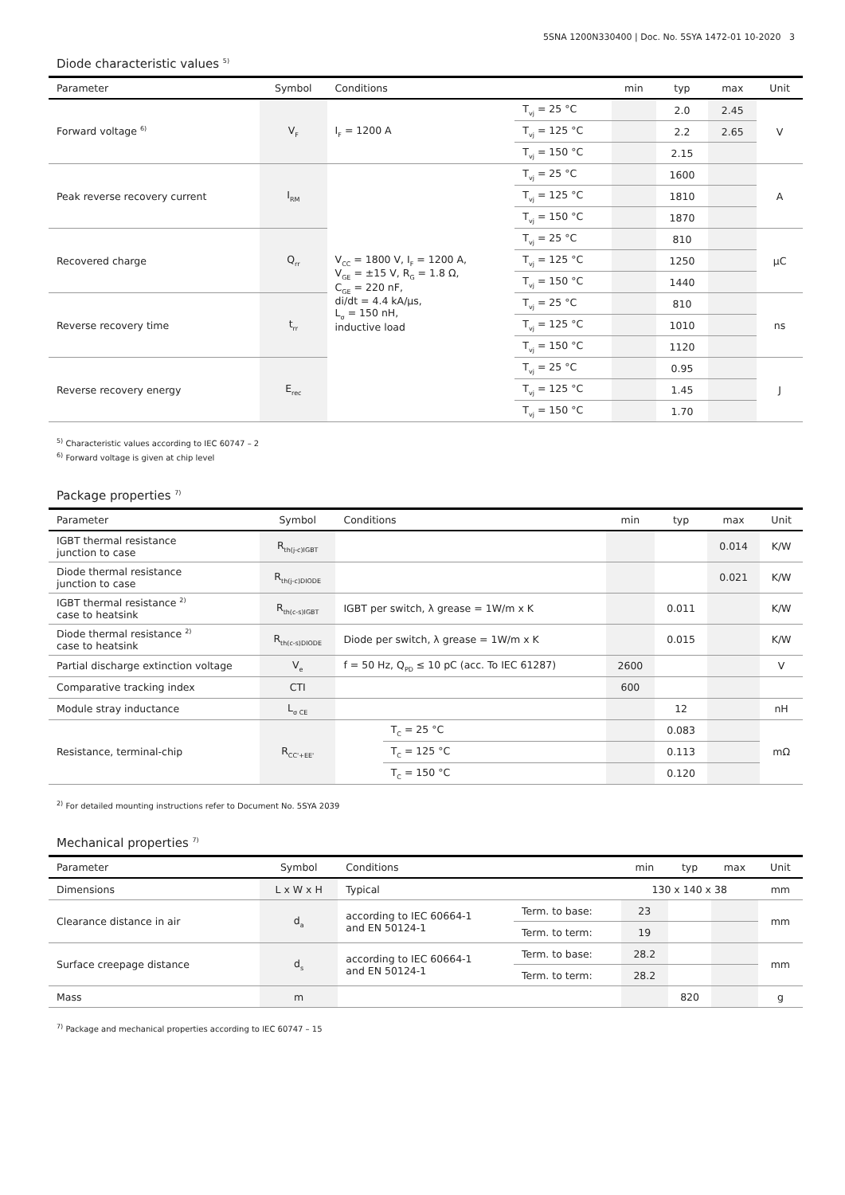5SNA 1200N330400 | Doc. No. 5SYA 1472-01 10-2020 3
Diode characteristic values <sup>5)</sup>
| Parameter | Symbol | Conditions | | min | typ | max | Unit |
| --- | --- | --- | --- | --- | --- | --- | --- |
| Forward voltage <sup>6)</sup> | V<sub>F</sub> | I<sub>F</sub> = 1200 A | T<sub>vj</sub> = 25 °C | | 2.0 | 2.45 | V |
| | | | T<sub>vj</sub> = 125 °C | | 2.2 | 2.65 | |
| | | | T<sub>vj</sub> = 150 °C | | 2.15 | | |
| Peak reverse recovery current | I<sub>RM</sub> | V<sub>CC</sub> = 1800 V, I<sub>F</sub> = 1200 A, V<sub>GE</sub> = ±15 V, R<sub>G</sub> = 1.8 Ω, C<sub>GE</sub> = 220 nF, di/dt = 4.4 kA/µs, L<sub>σ</sub> = 150 nH, inductive load | T<sub>vj</sub> = 25 °C | | 1600 | | A |
| | | | T<sub>vj</sub> = 125 °C | | 1810 | | |
| | | | T<sub>vj</sub> = 150 °C | | 1870 | | |
| Recovered charge | Q<sub>rr</sub> | | T<sub>vj</sub> = 25 °C | | 810 | | µC |
| | | | T<sub>vj</sub> = 125 °C | | 1250 | | |
| | | | T<sub>vj</sub> = 150 °C | | 1440 | | |
| Reverse recovery time | t<sub>rr</sub> | | T<sub>vj</sub> = 25 °C | | 810 | | ns |
| | | | T<sub>vj</sub> = 125 °C | | 1010 | | |
| | | | T<sub>vj</sub> = 150 °C | | 1120 | | |
| Reverse recovery energy | E<sub>rec</sub> | | T<sub>vj</sub> = 25 °C | | 0.95 | | J |
| | | | T<sub>vj</sub> = 125 °C | | 1.45 | | |
| | | | T<sub>vj</sub> = 150 °C | | 1.70 | | |
<sup>5)</sup> Characteristic values according to IEC 60747 – 2
<sup>6)</sup> Forward voltage is given at chip level
Package properties <sup>7)</sup>
| Parameter | Symbol | Conditions | | min | typ | max | Unit |
| --- | --- | --- | --- | --- | --- | --- | --- |
| IGBT thermal resistance junction to case | R<sub>th(j-c)IGBT</sub> | | | | | 0.014 | K/W |
| Diode thermal resistance junction to case | R<sub>th(j-c)DIODE</sub> | | | | | 0.021 | K/W |
| IGBT thermal resistance <sup>2)</sup> case to heatsink | R<sub>th(c-s)IGBT</sub> | IGBT per switch, λ grease = 1W/m x K | | | 0.011 | | K/W |
| Diode thermal resistance <sup>2)</sup> case to heatsink | R<sub>th(c-s)DIODE</sub> | Diode per switch, λ grease = 1W/m x K | | | 0.015 | | K/W |
| Partial discharge extinction voltage | V<sub>e</sub> | f = 50 Hz, Q<sub>PD</sub> ≤ 10 pC (acc. To IEC 61287) | | 2600 | | | V |
| Comparative tracking index | CTI | | | 600 | | | |
| Module stray inductance | L<sub>σ CE</sub> | | | | 12 | | nH |
| Resistance, terminal-chip | R<sub>CC'+EE'</sub> | | T<sub>C</sub> = 25 °C | | 0.083 | | mΩ |
| | | | T<sub>C</sub> = 125 °C | | 0.113 | | |
| | | | T<sub>C</sub> = 150 °C | | 0.120 | | |
<sup>2)</sup> For detailed mounting instructions refer to Document No. 5SYA 2039
Mechanical properties <sup>7)</sup>
| Parameter | Symbol | Conditions | | min | typ | max | Unit |
| --- | --- | --- | --- | --- | --- | --- | --- |
| Dimensions | L x W x H | Typical | | 130 x 140 x 38 | | | mm |
| Clearance distance in air | d<sub>a</sub> | according to IEC 60664-1 and EN 50124-1 | Term. to base: | 23 | | | mm |
| | | | Term. to term: | 19 | | | |
| Surface creepage distance | d<sub>s</sub> | according to IEC 60664-1 and EN 50124-1 | Term. to base: | 28.2 | | | mm |
| | | | Term. to term: | 28.2 | | | |
| Mass | m | | | | 820 | | g |
<sup>7)</sup> Package and mechanical properties according to IEC 60747 – 15